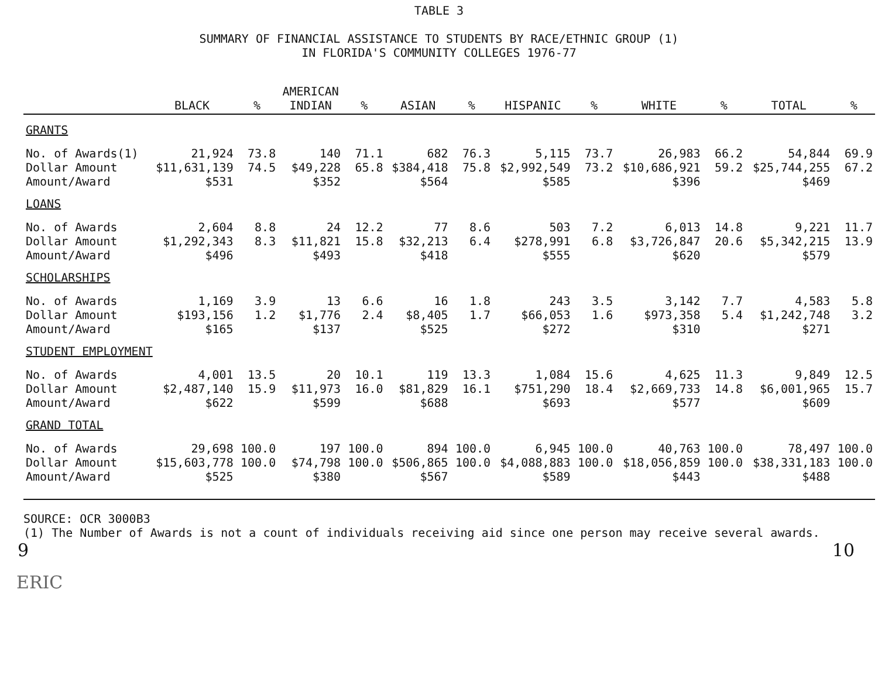TABLE 3
SUMMARY OF FINANCIAL ASSISTANCE TO STUDENTS BY RACE/ETHNIC GROUP (1)
IN FLORIDA'S COMMUNITY COLLEGES 1976-77
| | BLACK | % | AMERICAN INDIAN | % | ASIAN | % | HISPANIC | % | WHITE | % | TOTAL | % |
| --- | --- | --- | --- | --- | --- | --- | --- | --- | --- | --- | --- | --- |
| GRANTS | | | | | | | | | | | | |
| No. of Awards(1) | 21,924 | 73.8 | 140 | 71.1 | 682 | 76.3 | 5,115 | 73.7 | 26,983 | 66.2 | 54,844 | 69.9 |
| Dollar Amount | $11,631,139 | 74.5 | $49,228 | 65.8 | $384,418 | 75.8 | $2,992,549 | 73.2 | $10,686,921 | 59.2 | $25,744,255 | 67.2 |
| Amount/Award | $531 | | $352 | | $564 | | $585 | | $396 | | $469 | |
| LOANS | | | | | | | | | | | | |
| No. of Awards | 2,604 | 8.8 | 24 | 12.2 | 77 | 8.6 | 503 | 7.2 | 6,013 | 14.8 | 9,221 | 11.7 |
| Dollar Amount | $1,292,343 | 8.3 | $11,821 | 15.8 | $32,213 | 6.4 | $278,991 | 6.8 | $3,726,847 | 20.6 | $5,342,215 | 13.9 |
| Amount/Award | $496 | | $493 | | $418 | | $555 | | $620 | | $579 | |
| SCHOLARSHIPS | | | | | | | | | | | | |
| No. of Awards | 1,169 | 3.9 | 13 | 6.6 | 16 | 1.8 | 243 | 3.5 | 3,142 | 7.7 | 4,583 | 5.8 |
| Dollar Amount | $193,156 | 1.2 | $1,776 | 2.4 | $8,405 | 1.7 | $66,053 | 1.6 | $973,358 | 5.4 | $1,242,748 | 3.2 |
| Amount/Award | $165 | | $137 | | $525 | | $272 | | $310 | | $271 | |
| STUDENT EMPLOYMENT | | | | | | | | | | | | |
| No. of Awards | 4,001 | 13.5 | 20 | 10.1 | 119 | 13.3 | 1,084 | 15.6 | 4,625 | 11.3 | 9,849 | 12.5 |
| Dollar Amount | $2,487,140 | 15.9 | $11,973 | 16.0 | $81,829 | 16.1 | $751,290 | 18.4 | $2,669,733 | 14.8 | $6,001,965 | 15.7 |
| Amount/Award | $622 | | $599 | | $688 | | $693 | | $577 | | $609 | |
| GRAND TOTAL | | | | | | | | | | | | |
| No. of Awards | 29,698 | 100.0 | 197 | 100.0 | 894 | 100.0 | 6,945 | 100.0 | 40,763 | 100.0 | 78,497 | 100.0 |
| Dollar Amount | $15,603,778 | 100.0 | $74,798 | 100.0 | $506,865 | 100.0 | $4,088,883 | 100.0 | $18,056,859 | 100.0 | $38,331,183 | 100.0 |
| Amount/Award | $525 | | $380 | | $567 | | $589 | | $443 | | $488 | |
SOURCE: OCR 3000B3
(1) The Number of Awards is not a count of individuals receiving aid since one person may receive several awards.
9 10
ERIC